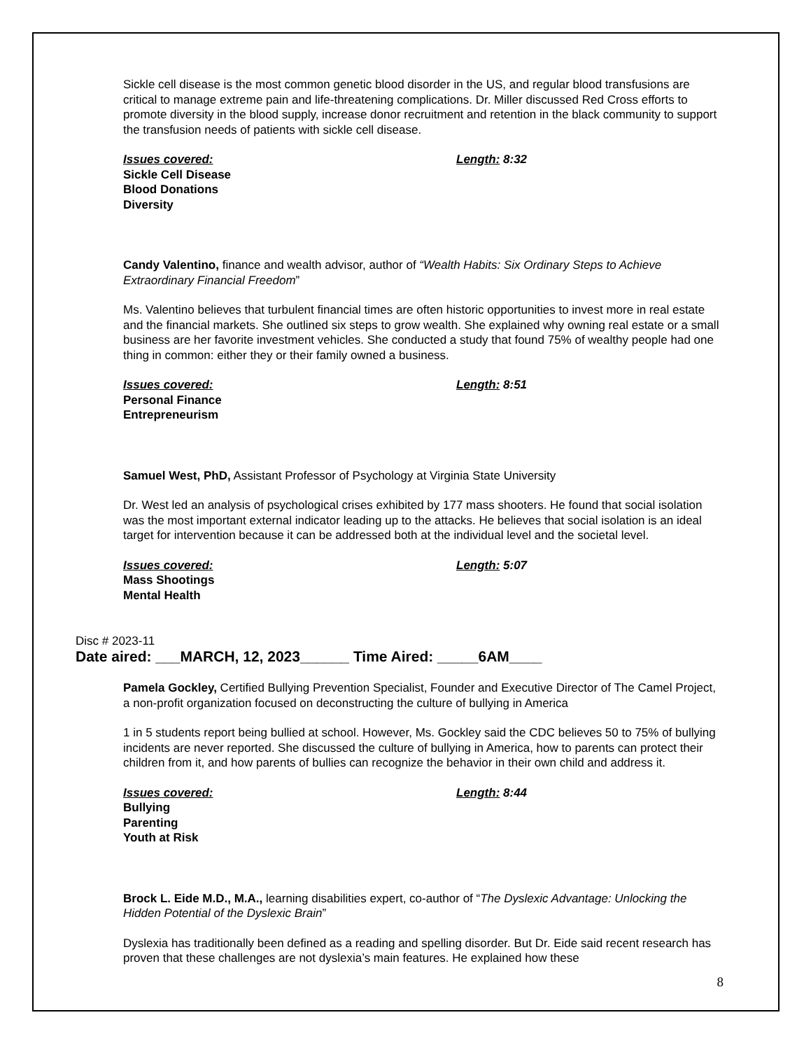Sickle cell disease is the most common genetic blood disorder in the US, and regular blood transfusions are critical to manage extreme pain and life-threatening complications. Dr. Miller discussed Red Cross efforts to promote diversity in the blood supply, increase donor recruitment and retention in the black community to support the transfusion needs of patients with sickle cell disease.
Issues covered: Length: 8:32
Sickle Cell Disease
Blood Donations
Diversity
Candy Valentino, finance and wealth advisor, author of “Wealth Habits: Six Ordinary Steps to Achieve Extraordinary Financial Freedom”
Ms. Valentino believes that turbulent financial times are often historic opportunities to invest more in real estate and the financial markets. She outlined six steps to grow wealth. She explained why owning real estate or a small business are her favorite investment vehicles. She conducted a study that found 75% of wealthy people had one thing in common: either they or their family owned a business.
Issues covered: Length: 8:51
Personal Finance
Entrepreneurism
Samuel West, PhD, Assistant Professor of Psychology at Virginia State University
Dr. West led an analysis of psychological crises exhibited by 177 mass shooters. He found that social isolation was the most important external indicator leading up to the attacks. He believes that social isolation is an ideal target for intervention because it can be addressed both at the individual level and the societal level.
Issues covered: Length: 5:07
Mass Shootings
Mental Health
Disc # 2023-11
Date aired: ___MARCH, 12, 2023______ Time Aired: _____6AM____
Pamela Gockley, Certified Bullying Prevention Specialist, Founder and Executive Director of The Camel Project, a non-profit organization focused on deconstructing the culture of bullying in America
1 in 5 students report being bullied at school. However, Ms. Gockley said the CDC believes 50 to 75% of bullying incidents are never reported. She discussed the culture of bullying in America, how to parents can protect their children from it, and how parents of bullies can recognize the behavior in their own child and address it.
Issues covered: Length: 8:44
Bullying
Parenting
Youth at Risk
Brock L. Eide M.D., M.A., learning disabilities expert, co-author of “The Dyslexic Advantage: Unlocking the Hidden Potential of the Dyslexic Brain”
Dyslexia has traditionally been defined as a reading and spelling disorder. But Dr. Eide said recent research has proven that these challenges are not dyslexia’s main features. He explained how these
8